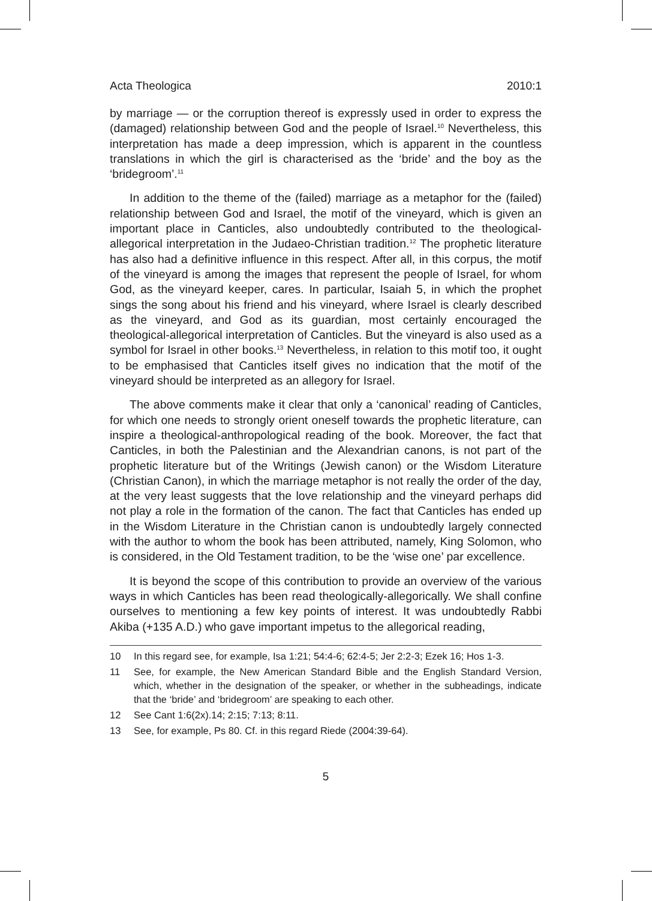Acta Theologica 2010:1
by marriage — or the corruption thereof is expressly used in order to express the (damaged) relationship between God and the people of Israel.<sup>10</sup> Nevertheless, this interpretation has made a deep impression, which is apparent in the countless translations in which the girl is characterised as the ‘bride’ and the boy as the ‘bridegroom’.<sup>11</sup>
In addition to the theme of the (failed) marriage as a metaphor for the (failed) relationship between God and Israel, the motif of the vineyard, which is given an important place in Canticles, also undoubtedly contributed to the theological-allegorical interpretation in the Judaeo-Christian tradition.<sup>12</sup> The prophetic literature has also had a definitive influence in this respect. After all, in this corpus, the motif of the vineyard is among the images that represent the people of Israel, for whom God, as the vineyard keeper, cares. In particular, Isaiah 5, in which the prophet sings the song about his friend and his vineyard, where Israel is clearly described as the vineyard, and God as its guardian, most certainly encouraged the theological-allegorical interpretation of Canticles. But the vineyard is also used as a symbol for Israel in other books.<sup>13</sup> Nevertheless, in relation to this motif too, it ought to be emphasised that Canticles itself gives no indication that the motif of the vineyard should be interpreted as an allegory for Israel.
The above comments make it clear that only a ‘canonical’ reading of Canticles, for which one needs to strongly orient oneself towards the prophetic literature, can inspire a theological-anthropological reading of the book. Moreover, the fact that Canticles, in both the Palestinian and the Alexandrian canons, is not part of the prophetic literature but of the Writings (Jewish canon) or the Wisdom Literature (Christian Canon), in which the marriage metaphor is not really the order of the day, at the very least suggests that the love relationship and the vineyard perhaps did not play a role in the formation of the canon. The fact that Canticles has ended up in the Wisdom Literature in the Christian canon is undoubtedly largely connected with the author to whom the book has been attributed, namely, King Solomon, who is considered, in the Old Testament tradition, to be the ‘wise one’ par excellence.
It is beyond the scope of this contribution to provide an overview of the various ways in which Canticles has been read theologically-allegorically. We shall confine ourselves to mentioning a few key points of interest. It was undoubtedly Rabbi Akiba (+135 A.D.) who gave important impetus to the allegorical reading,
10 In this regard see, for example, Isa 1:21; 54:4-6; 62:4-5; Jer 2:2-3; Ezek 16; Hos 1-3.
11 See, for example, the New American Standard Bible and the English Standard Version, which, whether in the designation of the speaker, or whether in the subheadings, indicate that the ‘bride’ and ‘bridegroom’ are speaking to each other.
12 See Cant 1:6(2x).14; 2:15; 7:13; 8:11.
13 See, for example, Ps 80. Cf. in this regard Riede (2004:39-64).
5